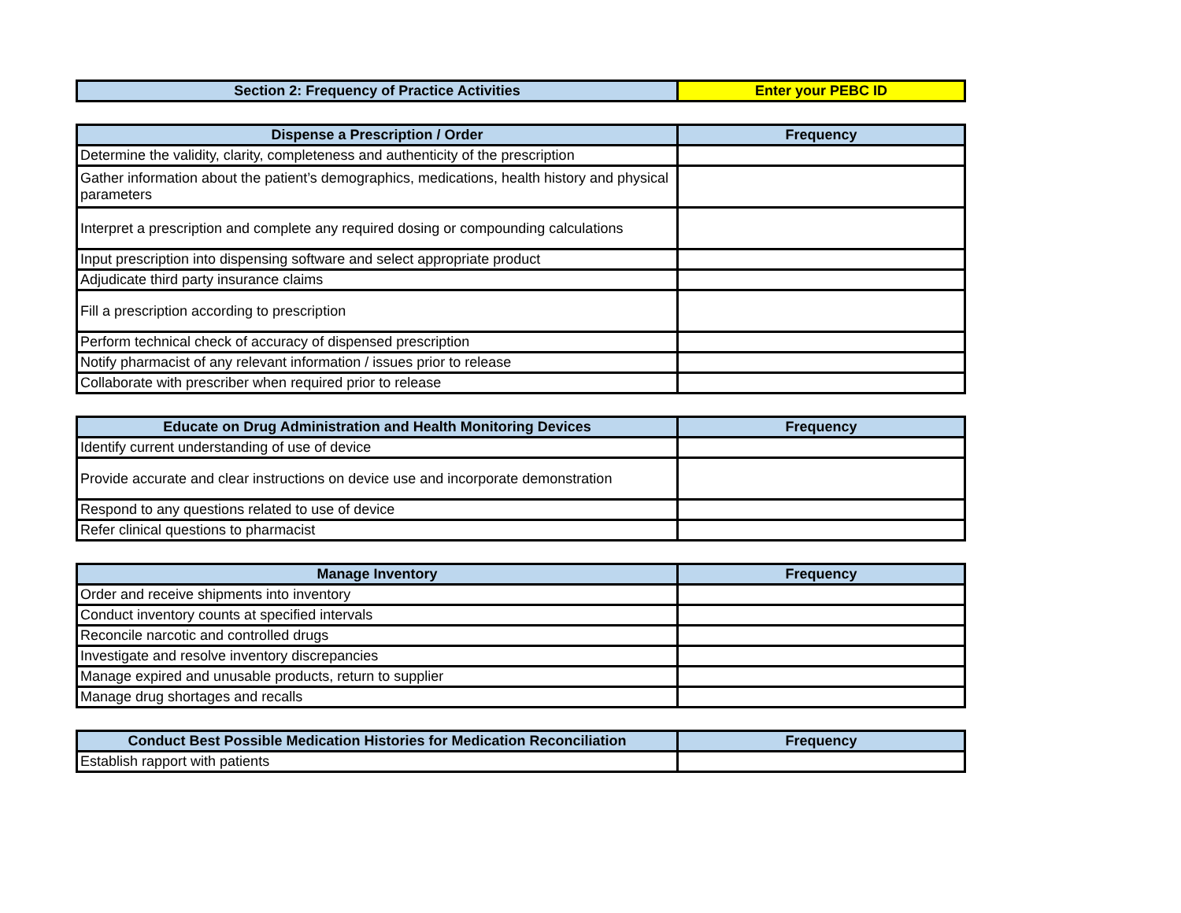| Section 2: Frequency of Practice Activities | Enter your PEBC ID |
| --- | --- |
| Dispense a Prescription / Order | Frequency |
| --- | --- |
| Determine the validity, clarity, completeness and authenticity of the prescription | |
| Gather information about the patient’s demographics, medications, health history and physical parameters | |
| Interpret a prescription and complete any required dosing or compounding calculations | |
| Input prescription into dispensing software and select appropriate product | |
| Adjudicate third party insurance claims | |
| Fill a prescription according to prescription | |
| Perform technical check of accuracy of dispensed prescription | |
| Notify pharmacist of any relevant information / issues prior to release | |
| Collaborate with prescriber when required prior to release | |
| Educate on Drug Administration and Health Monitoring Devices | Frequency |
| --- | --- |
| Identify current understanding of use of device | |
| Provide accurate and clear instructions on device use and incorporate demonstration | |
| Respond to any questions related to use of device | |
| Refer clinical questions to pharmacist | |
| Manage Inventory | Frequency |
| --- | --- |
| Order and receive shipments into inventory | |
| Conduct inventory counts at specified intervals | |
| Reconcile narcotic and controlled drugs | |
| Investigate and resolve inventory discrepancies | |
| Manage expired and unusable products, return to supplier | |
| Manage drug shortages and recalls | |
| Conduct Best Possible Medication Histories for Medication Reconciliation | Frequency |
| --- | --- |
| Establish rapport with patients | |